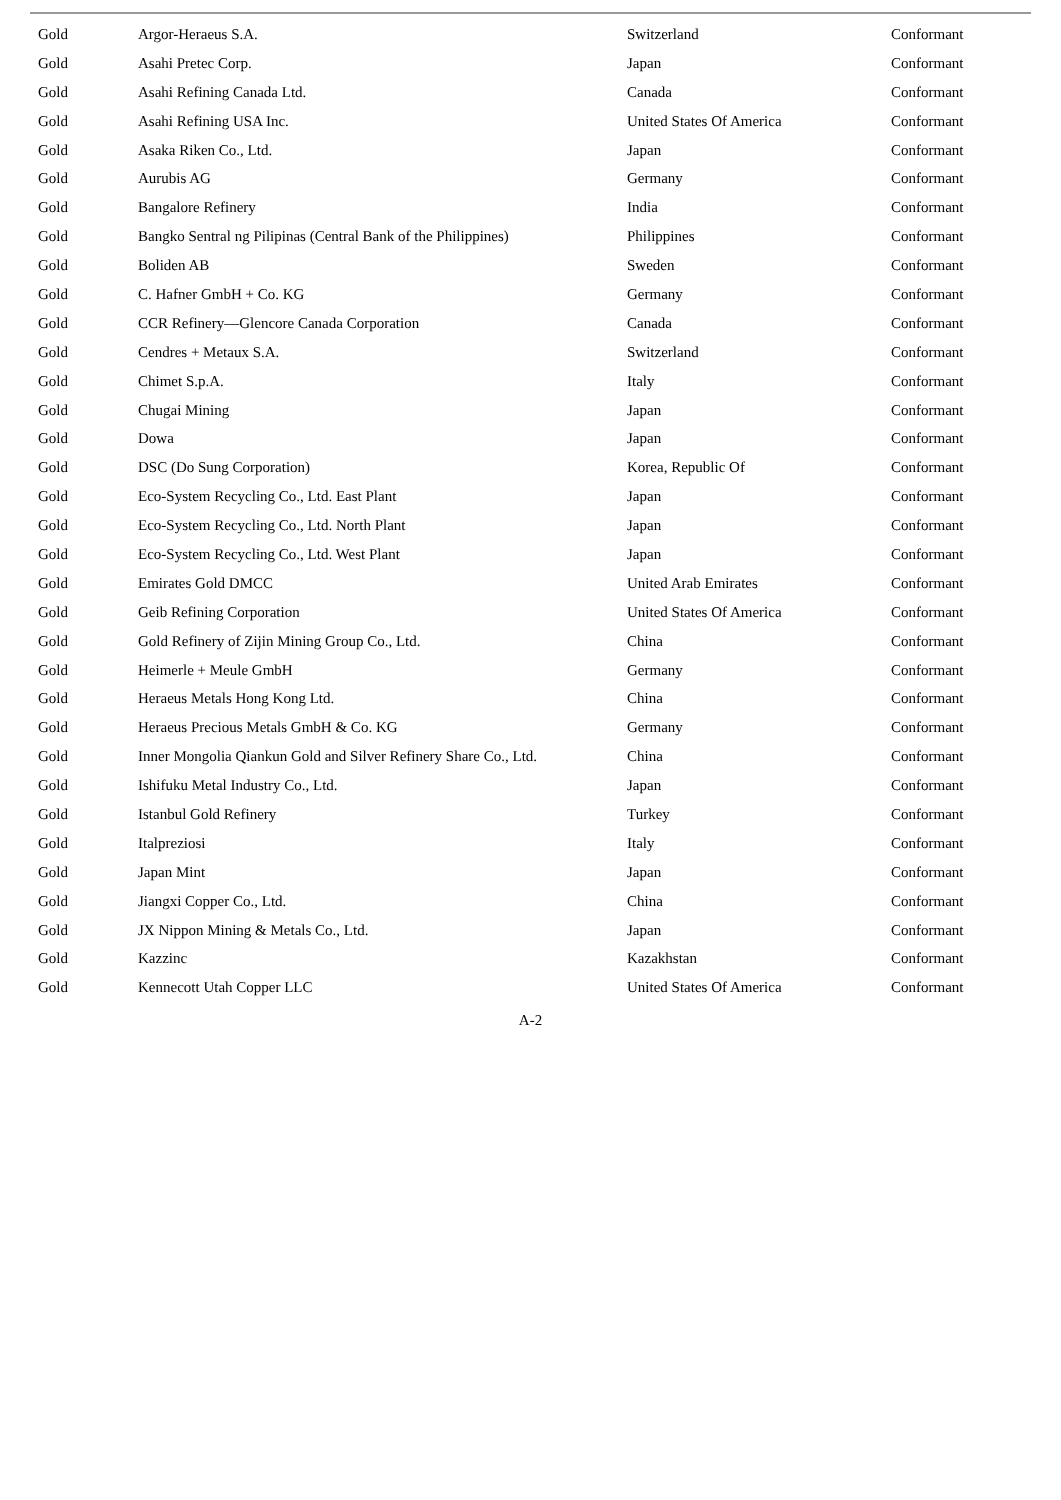| Gold | Argor-Heraeus S.A. | Switzerland | Conformant |
| Gold | Asahi Pretec Corp. | Japan | Conformant |
| Gold | Asahi Refining Canada Ltd. | Canada | Conformant |
| Gold | Asahi Refining USA Inc. | United States Of America | Conformant |
| Gold | Asaka Riken Co., Ltd. | Japan | Conformant |
| Gold | Aurubis AG | Germany | Conformant |
| Gold | Bangalore Refinery | India | Conformant |
| Gold | Bangko Sentral ng Pilipinas (Central Bank of the Philippines) | Philippines | Conformant |
| Gold | Boliden AB | Sweden | Conformant |
| Gold | C. Hafner GmbH + Co. KG | Germany | Conformant |
| Gold | CCR Refinery—Glencore Canada Corporation | Canada | Conformant |
| Gold | Cendres + Metaux S.A. | Switzerland | Conformant |
| Gold | Chimet S.p.A. | Italy | Conformant |
| Gold | Chugai Mining | Japan | Conformant |
| Gold | Dowa | Japan | Conformant |
| Gold | DSC (Do Sung Corporation) | Korea, Republic Of | Conformant |
| Gold | Eco-System Recycling Co., Ltd. East Plant | Japan | Conformant |
| Gold | Eco-System Recycling Co., Ltd. North Plant | Japan | Conformant |
| Gold | Eco-System Recycling Co., Ltd. West Plant | Japan | Conformant |
| Gold | Emirates Gold DMCC | United Arab Emirates | Conformant |
| Gold | Geib Refining Corporation | United States Of America | Conformant |
| Gold | Gold Refinery of Zijin Mining Group Co., Ltd. | China | Conformant |
| Gold | Heimerle + Meule GmbH | Germany | Conformant |
| Gold | Heraeus Metals Hong Kong Ltd. | China | Conformant |
| Gold | Heraeus Precious Metals GmbH & Co. KG | Germany | Conformant |
| Gold | Inner Mongolia Qiankun Gold and Silver Refinery Share Co., Ltd. | China | Conformant |
| Gold | Ishifuku Metal Industry Co., Ltd. | Japan | Conformant |
| Gold | Istanbul Gold Refinery | Turkey | Conformant |
| Gold | Italpreziosi | Italy | Conformant |
| Gold | Japan Mint | Japan | Conformant |
| Gold | Jiangxi Copper Co., Ltd. | China | Conformant |
| Gold | JX Nippon Mining & Metals Co., Ltd. | Japan | Conformant |
| Gold | Kazzinc | Kazakhstan | Conformant |
| Gold | Kennecott Utah Copper LLC | United States Of America | Conformant |
A-2